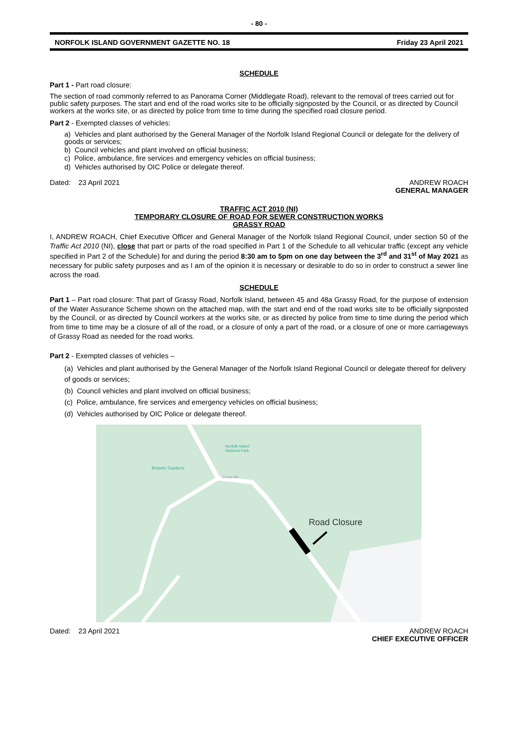- 80 -
NORFOLK ISLAND GOVERNMENT GAZETTE NO. 18 Friday 23 April 2021
SCHEDULE
Part 1 - Part road closure:
The section of road commonly referred to as Panorama Corner (Middlegate Road), relevant to the removal of trees carried out for public safety purposes. The start and end of the road works site to be officially signposted by the Council, or as directed by Council workers at the works site, or as directed by police from time to time during the specified road closure period.
Part 2 - Exempted classes of vehicles:
a) Vehicles and plant authorised by the General Manager of the Norfolk Island Regional Council or delegate for the delivery of goods or services;
b) Council vehicles and plant involved on official business;
c) Police, ambulance, fire services and emergency vehicles on official business;
d) Vehicles authorised by OIC Police or delegate thereof.
Dated: 23 April 2021 ANDREW ROACH
GENERAL MANAGER
TRAFFIC ACT 2010 (NI)
TEMPORARY CLOSURE OF ROAD FOR SEWER CONSTRUCTION WORKS
GRASSY ROAD
I, ANDREW ROACH, Chief Executive Officer and General Manager of the Norfolk Island Regional Council, under section 50 of the Traffic Act 2010 (NI), close that part or parts of the road specified in Part 1 of the Schedule to all vehicular traffic (except any vehicle specified in Part 2 of the Schedule) for and during the period 8:30 am to 5pm on one day between the 3<sup>rd</sup> and 31<sup>st</sup> of May 2021 as necessary for public safety purposes and as I am of the opinion it is necessary or desirable to do so in order to construct a sewer line across the road.
SCHEDULE
Part 1 – Part road closure: That part of Grassy Road, Norfolk Island, between 45 and 48a Grassy Road, for the purpose of extension of the Water Assurance Scheme shown on the attached map, with the start and end of the road works site to be officially signposted by the Council, or as directed by Council workers at the works site, or as directed by police from time to time during the period which from time to time may be a closure of all of the road, or a closure of only a part of the road, or a closure of one or more carriageways of Grassy Road as needed for the road works.
Part 2 - Exempted classes of vehicles –
(a) Vehicles and plant authorised by the General Manager of the Norfolk Island Regional Council or delegate thereof for delivery of goods or services;
(b) Council vehicles and plant involved on official business;
(c) Police, ambulance, fire services and emergency vehicles on official business;
(d) Vehicles authorised by OIC Police or delegate thereof.
Norfolk Island
National Park
Botanic Gardens
Grassy Rd
Road Closure
Dated: 23 April 2021 ANDREW ROACH
CHIEF EXECUTIVE OFFICER